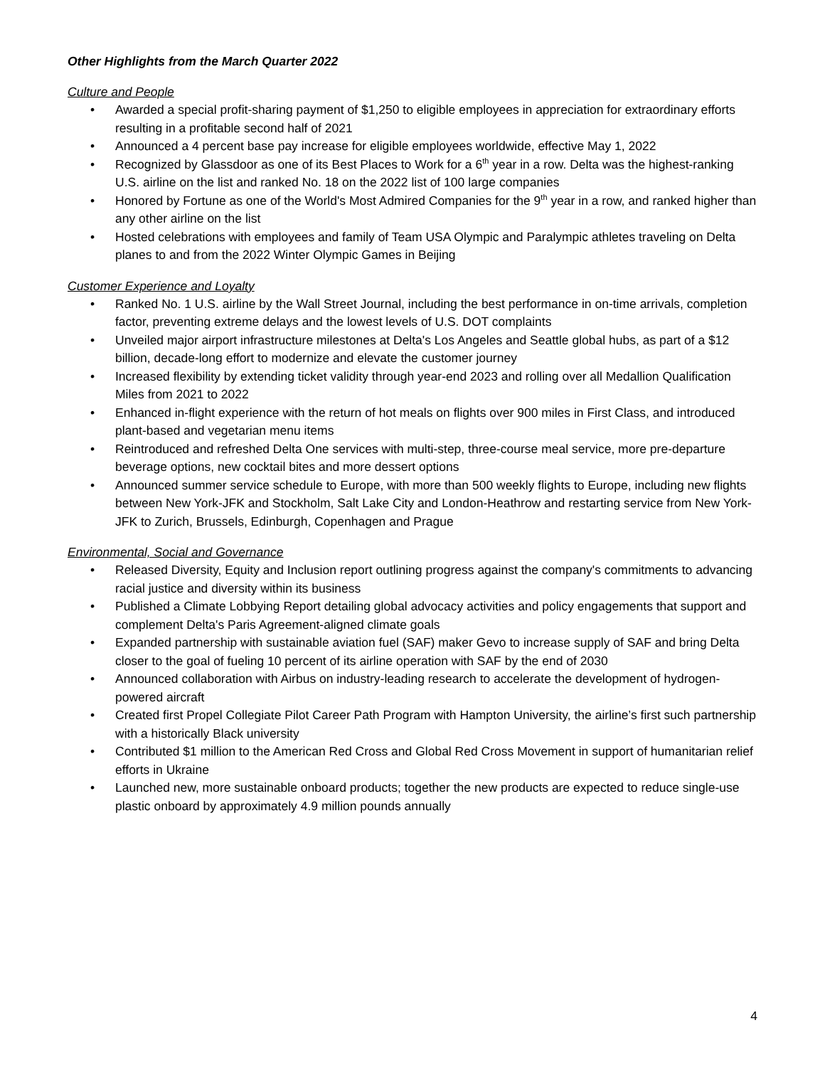Other Highlights from the March Quarter 2022
Culture and People
• Awarded a special profit-sharing payment of $1,250 to eligible employees in appreciation for extraordinary efforts resulting in a profitable second half of 2021
• Announced a 4 percent base pay increase for eligible employees worldwide, effective May 1, 2022
• Recognized by Glassdoor as one of its Best Places to Work for a 6<sup>th</sup> year in a row. Delta was the highest-ranking U.S. airline on the list and ranked No. 18 on the 2022 list of 100 large companies
• Honored by Fortune as one of the World's Most Admired Companies for the 9<sup>th</sup> year in a row, and ranked higher than any other airline on the list
• Hosted celebrations with employees and family of Team USA Olympic and Paralympic athletes traveling on Delta planes to and from the 2022 Winter Olympic Games in Beijing
Customer Experience and Loyalty
• Ranked No. 1 U.S. airline by the Wall Street Journal, including the best performance in on-time arrivals, completion factor, preventing extreme delays and the lowest levels of U.S. DOT complaints
• Unveiled major airport infrastructure milestones at Delta's Los Angeles and Seattle global hubs, as part of a $12 billion, decade-long effort to modernize and elevate the customer journey
• Increased flexibility by extending ticket validity through year-end 2023 and rolling over all Medallion Qualification Miles from 2021 to 2022
• Enhanced in-flight experience with the return of hot meals on flights over 900 miles in First Class, and introduced plant-based and vegetarian menu items
• Reintroduced and refreshed Delta One services with multi-step, three-course meal service, more pre-departure beverage options, new cocktail bites and more dessert options
• Announced summer service schedule to Europe, with more than 500 weekly flights to Europe, including new flights between New York-JFK and Stockholm, Salt Lake City and London-Heathrow and restarting service from New York-JFK to Zurich, Brussels, Edinburgh, Copenhagen and Prague
Environmental, Social and Governance
• Released Diversity, Equity and Inclusion report outlining progress against the company's commitments to advancing racial justice and diversity within its business
• Published a Climate Lobbying Report detailing global advocacy activities and policy engagements that support and complement Delta's Paris Agreement-aligned climate goals
• Expanded partnership with sustainable aviation fuel (SAF) maker Gevo to increase supply of SAF and bring Delta closer to the goal of fueling 10 percent of its airline operation with SAF by the end of 2030
• Announced collaboration with Airbus on industry-leading research to accelerate the development of hydrogen-powered aircraft
• Created first Propel Collegiate Pilot Career Path Program with Hampton University, the airline’s first such partnership with a historically Black university
• Contributed $1 million to the American Red Cross and Global Red Cross Movement in support of humanitarian relief efforts in Ukraine
• Launched new, more sustainable onboard products; together the new products are expected to reduce single-use plastic onboard by approximately 4.9 million pounds annually
4